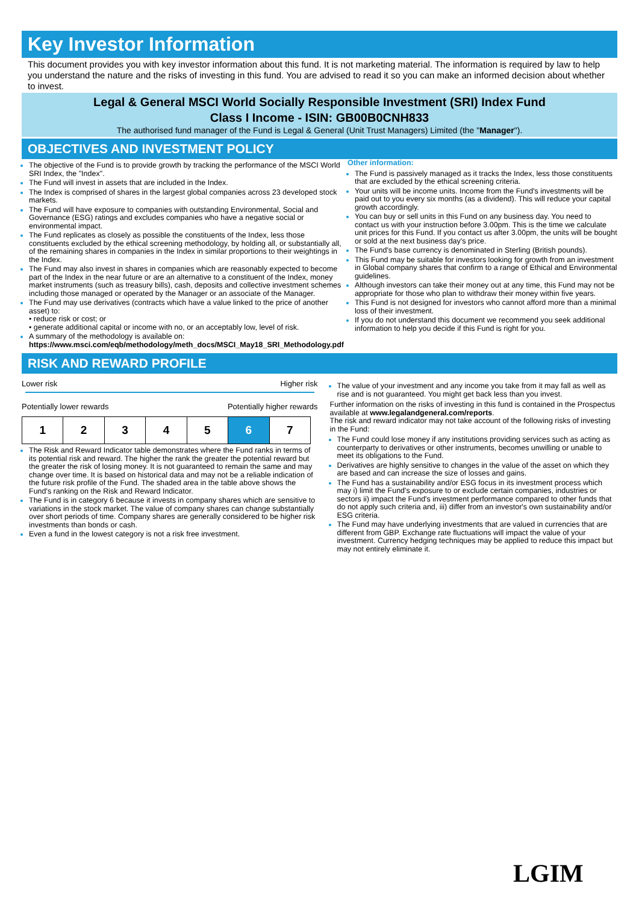Key Investor Information
This document provides you with key investor information about this fund. It is not marketing material. The information is required by law to help you understand the nature and the risks of investing in this fund. You are advised to read it so you can make an informed decision about whether to invest.
Legal & General MSCI World Socially Responsible Investment (SRI) Index Fund
Class I Income - ISIN: GB00B0CNH833
The authorised fund manager of the Fund is Legal & General (Unit Trust Managers) Limited (the "Manager").
OBJECTIVES AND INVESTMENT POLICY
The objective of the Fund is to provide growth by tracking the performance of the MSCI World SRI Index, the "Index".
The Fund will invest in assets that are included in the Index.
The Index is comprised of shares in the largest global companies across 23 developed stock markets.
The Fund will have exposure to companies with outstanding Environmental, Social and Governance (ESG) ratings and excludes companies who have a negative social or environmental impact.
The Fund replicates as closely as possible the constituents of the Index, less those constituents excluded by the ethical screening methodology, by holding all, or substantially all, of the remaining shares in companies in the Index in similar proportions to their weightings in the Index.
The Fund may also invest in shares in companies which are reasonably expected to become part of the Index in the near future or are an alternative to a constituent of the Index, money market instruments (such as treasury bills), cash, deposits and collective investment schemes including those managed or operated by the Manager or an associate of the Manager.
The Fund may use derivatives (contracts which have a value linked to the price of another asset) to:
• reduce risk or cost; or
• generate additional capital or income with no, or an acceptably low, level of risk.
A summary of the methodology is available on:
https://www.msci.com/eqb/methodology/meth_docs/MSCI_May18_SRI_Methodology.pdf
Other information:
The Fund is passively managed as it tracks the Index, less those constituents that are excluded by the ethical screening criteria.
Your units will be income units. Income from the Fund's investments will be paid out to you every six months (as a dividend). This will reduce your capital growth accordingly.
You can buy or sell units in this Fund on any business day. You need to contact us with your instruction before 3.00pm. This is the time we calculate unit prices for this Fund. If you contact us after 3.00pm, the units will be bought or sold at the next business day's price.
The Fund's base currency is denominated in Sterling (British pounds).
This Fund may be suitable for investors looking for growth from an investment in Global company shares that confirm to a range of Ethical and Environmental guidelines.
Although investors can take their money out at any time, this Fund may not be appropriate for those who plan to withdraw their money within five years.
This Fund is not designed for investors who cannot afford more than a minimal loss of their investment.
If you do not understand this document we recommend you seek additional information to help you decide if this Fund is right for you.
RISK AND REWARD PROFILE
Lower risk Higher risk
Potentially lower rewards Potentially higher rewards
| 1 | 2 | 3 | 4 | 5 | 6 | 7 |
The Risk and Reward Indicator table demonstrates where the Fund ranks in terms of its potential risk and reward. The higher the rank the greater the potential reward but the greater the risk of losing money. It is not guaranteed to remain the same and may change over time. It is based on historical data and may not be a reliable indication of the future risk profile of the Fund. The shaded area in the table above shows the Fund's ranking on the Risk and Reward Indicator.
The Fund is in category 6 because it invests in company shares which are sensitive to variations in the stock market. The value of company shares can change substantially over short periods of time. Company shares are generally considered to be higher risk investments than bonds or cash.
Even a fund in the lowest category is not a risk free investment.
The value of your investment and any income you take from it may fall as well as rise and is not guaranteed. You might get back less than you invest.
Further information on the risks of investing in this fund is contained in the Prospectus available at www.legalandgeneral.com/reports.
The risk and reward indicator may not take account of the following risks of investing in the Fund:
The Fund could lose money if any institutions providing services such as acting as counterparty to derivatives or other instruments, becomes unwilling or unable to meet its obligations to the Fund.
Derivatives are highly sensitive to changes in the value of the asset on which they are based and can increase the size of losses and gains.
The Fund has a sustainability and/or ESG focus in its investment process which may i) limit the Fund's exposure to or exclude certain companies, industries or sectors ii) impact the Fund's investment performance compared to other funds that do not apply such criteria and, iii) differ from an investor's own sustainability and/or ESG criteria.
The Fund may have underlying investments that are valued in currencies that are different from GBP. Exchange rate fluctuations will impact the value of your investment. Currency hedging techniques may be applied to reduce this impact but may not entirely eliminate it.
LGIM